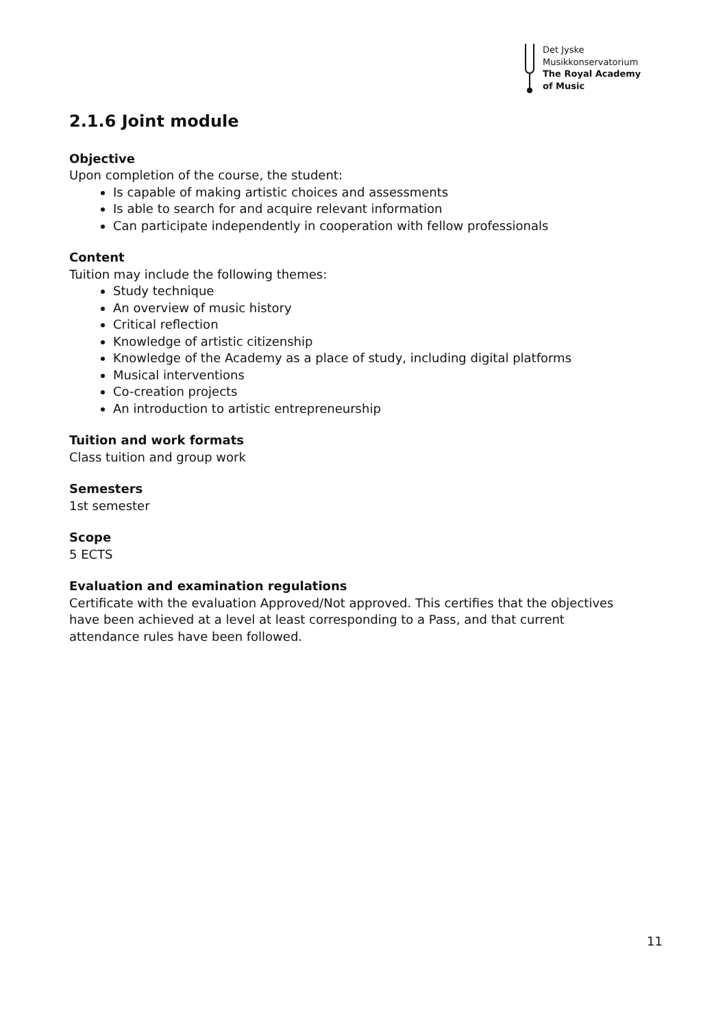Det Jyske
Musikkonservatorium
The Royal Academy
of Music
2.1.6 Joint module
Objective
Upon completion of the course, the student:
Is capable of making artistic choices and assessments
Is able to search for and acquire relevant information
Can participate independently in cooperation with fellow professionals
Content
Tuition may include the following themes:
Study technique
An overview of music history
Critical reflection
Knowledge of artistic citizenship
Knowledge of the Academy as a place of study, including digital platforms
Musical interventions
Co-creation projects
An introduction to artistic entrepreneurship
Tuition and work formats
Class tuition and group work
Semesters
1st semester
Scope
5 ECTS
Evaluation and examination regulations
Certificate with the evaluation Approved/Not approved. This certifies that the objectives have been achieved at a level at least corresponding to a Pass, and that current attendance rules have been followed.
11